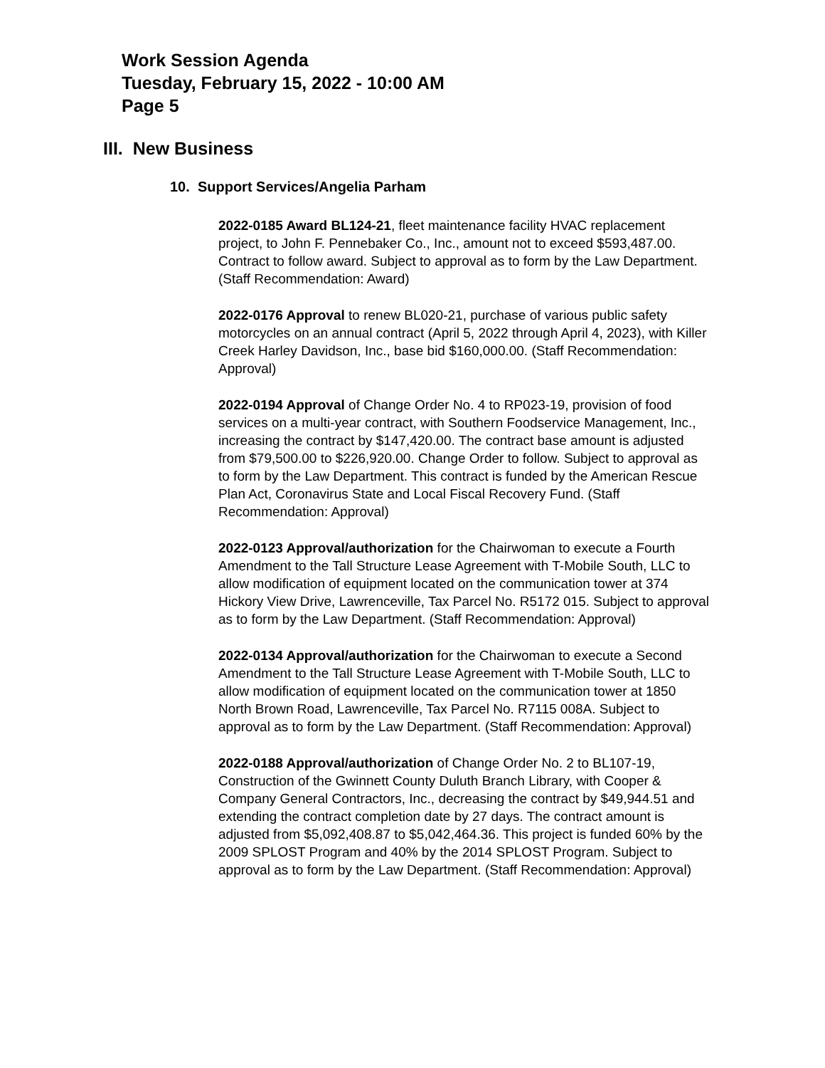Work Session Agenda
Tuesday, February 15, 2022 - 10:00 AM
Page 5
III. New Business
10. Support Services/Angelia Parham
2022-0185 Award BL124-21, fleet maintenance facility HVAC replacement project, to John F. Pennebaker Co., Inc., amount not to exceed $593,487.00. Contract to follow award. Subject to approval as to form by the Law Department. (Staff Recommendation: Award)
2022-0176 Approval to renew BL020-21, purchase of various public safety motorcycles on an annual contract (April 5, 2022 through April 4, 2023), with Killer Creek Harley Davidson, Inc., base bid $160,000.00. (Staff Recommendation: Approval)
2022-0194 Approval of Change Order No. 4 to RP023-19, provision of food services on a multi-year contract, with Southern Foodservice Management, Inc., increasing the contract by $147,420.00. The contract base amount is adjusted from $79,500.00 to $226,920.00. Change Order to follow. Subject to approval as to form by the Law Department. This contract is funded by the American Rescue Plan Act, Coronavirus State and Local Fiscal Recovery Fund. (Staff Recommendation: Approval)
2022-0123 Approval/authorization for the Chairwoman to execute a Fourth Amendment to the Tall Structure Lease Agreement with T-Mobile South, LLC to allow modification of equipment located on the communication tower at 374 Hickory View Drive, Lawrenceville, Tax Parcel No. R5172 015. Subject to approval as to form by the Law Department. (Staff Recommendation: Approval)
2022-0134 Approval/authorization for the Chairwoman to execute a Second Amendment to the Tall Structure Lease Agreement with T-Mobile South, LLC to allow modification of equipment located on the communication tower at 1850 North Brown Road, Lawrenceville, Tax Parcel No. R7115 008A. Subject to approval as to form by the Law Department. (Staff Recommendation: Approval)
2022-0188 Approval/authorization of Change Order No. 2 to BL107-19, Construction of the Gwinnett County Duluth Branch Library, with Cooper & Company General Contractors, Inc., decreasing the contract by $49,944.51 and extending the contract completion date by 27 days. The contract amount is adjusted from $5,092,408.87 to $5,042,464.36. This project is funded 60% by the 2009 SPLOST Program and 40% by the 2014 SPLOST Program. Subject to approval as to form by the Law Department. (Staff Recommendation: Approval)